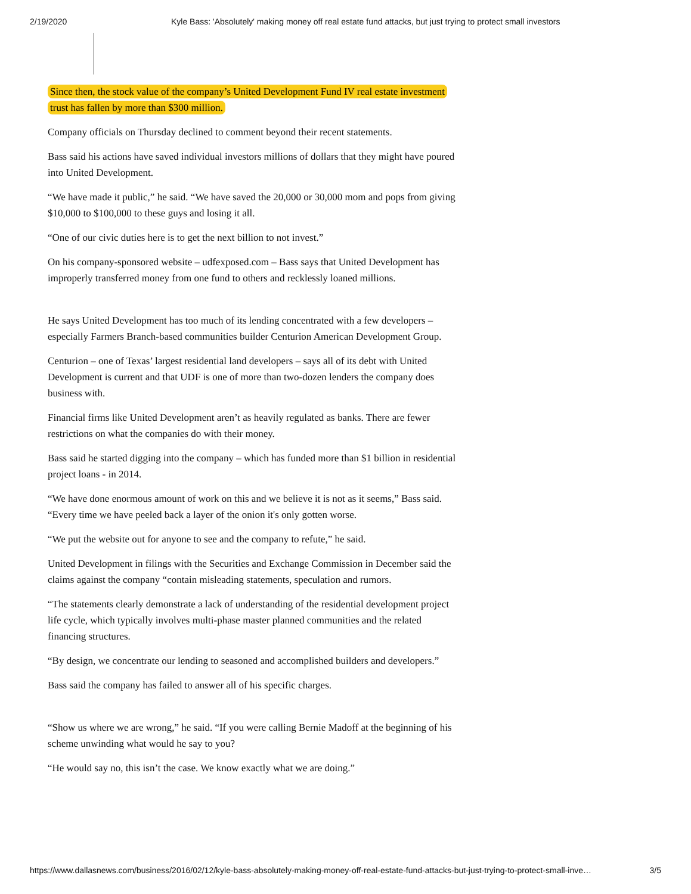2/19/2020 Kyle Bass: 'Absolutely' making money off real estate fund attacks, but just trying to protect small investors
Since then, the stock value of the company’s United Development Fund IV real estate investment trust has fallen by more than $300 million.
Company officials on Thursday declined to comment beyond their recent statements.
Bass said his actions have saved individual investors millions of dollars that they might have poured into United Development.
“We have made it public,” he said. “We have saved the 20,000 or 30,000 mom and pops from giving $10,000 to $100,000 to these guys and losing it all.
“One of our civic duties here is to get the next billion to not invest.”
On his company-sponsored website – udfexposed.com – Bass says that United Development has improperly transferred money from one fund to others and recklessly loaned millions.
He says United Development has too much of its lending concentrated with a few developers – especially Farmers Branch-based communities builder Centurion American Development Group.
Centurion – one of Texas’ largest residential land developers – says all of its debt with United Development is current and that UDF is one of more than two-dozen lenders the company does business with.
Financial firms like United Development aren’t as heavily regulated as banks. There are fewer restrictions on what the companies do with their money.
Bass said he started digging into the company – which has funded more than $1 billion in residential project loans - in 2014.
“We have done enormous amount of work on this and we believe it is not as it seems,” Bass said. “Every time we have peeled back a layer of the onion it's only gotten worse.
“We put the website out for anyone to see and the company to refute,” he said.
United Development in filings with the Securities and Exchange Commission in December said the claims against the company “contain misleading statements, speculation and rumors.
“The statements clearly demonstrate a lack of understanding of the residential development project life cycle, which typically involves multi-phase master planned communities and the related financing structures.
“By design, we concentrate our lending to seasoned and accomplished builders and developers.”
Bass said the company has failed to answer all of his specific charges.
“Show us where we are wrong,” he said. “If you were calling Bernie Madoff at the beginning of his scheme unwinding what would he say to you?
“He would say no, this isn’t the case. We know exactly what we are doing.”
https://www.dallasnews.com/business/2016/02/12/kyle-bass-absolutely-making-money-off-real-estate-fund-attacks-but-just-trying-to-protect-small-inve… 3/5